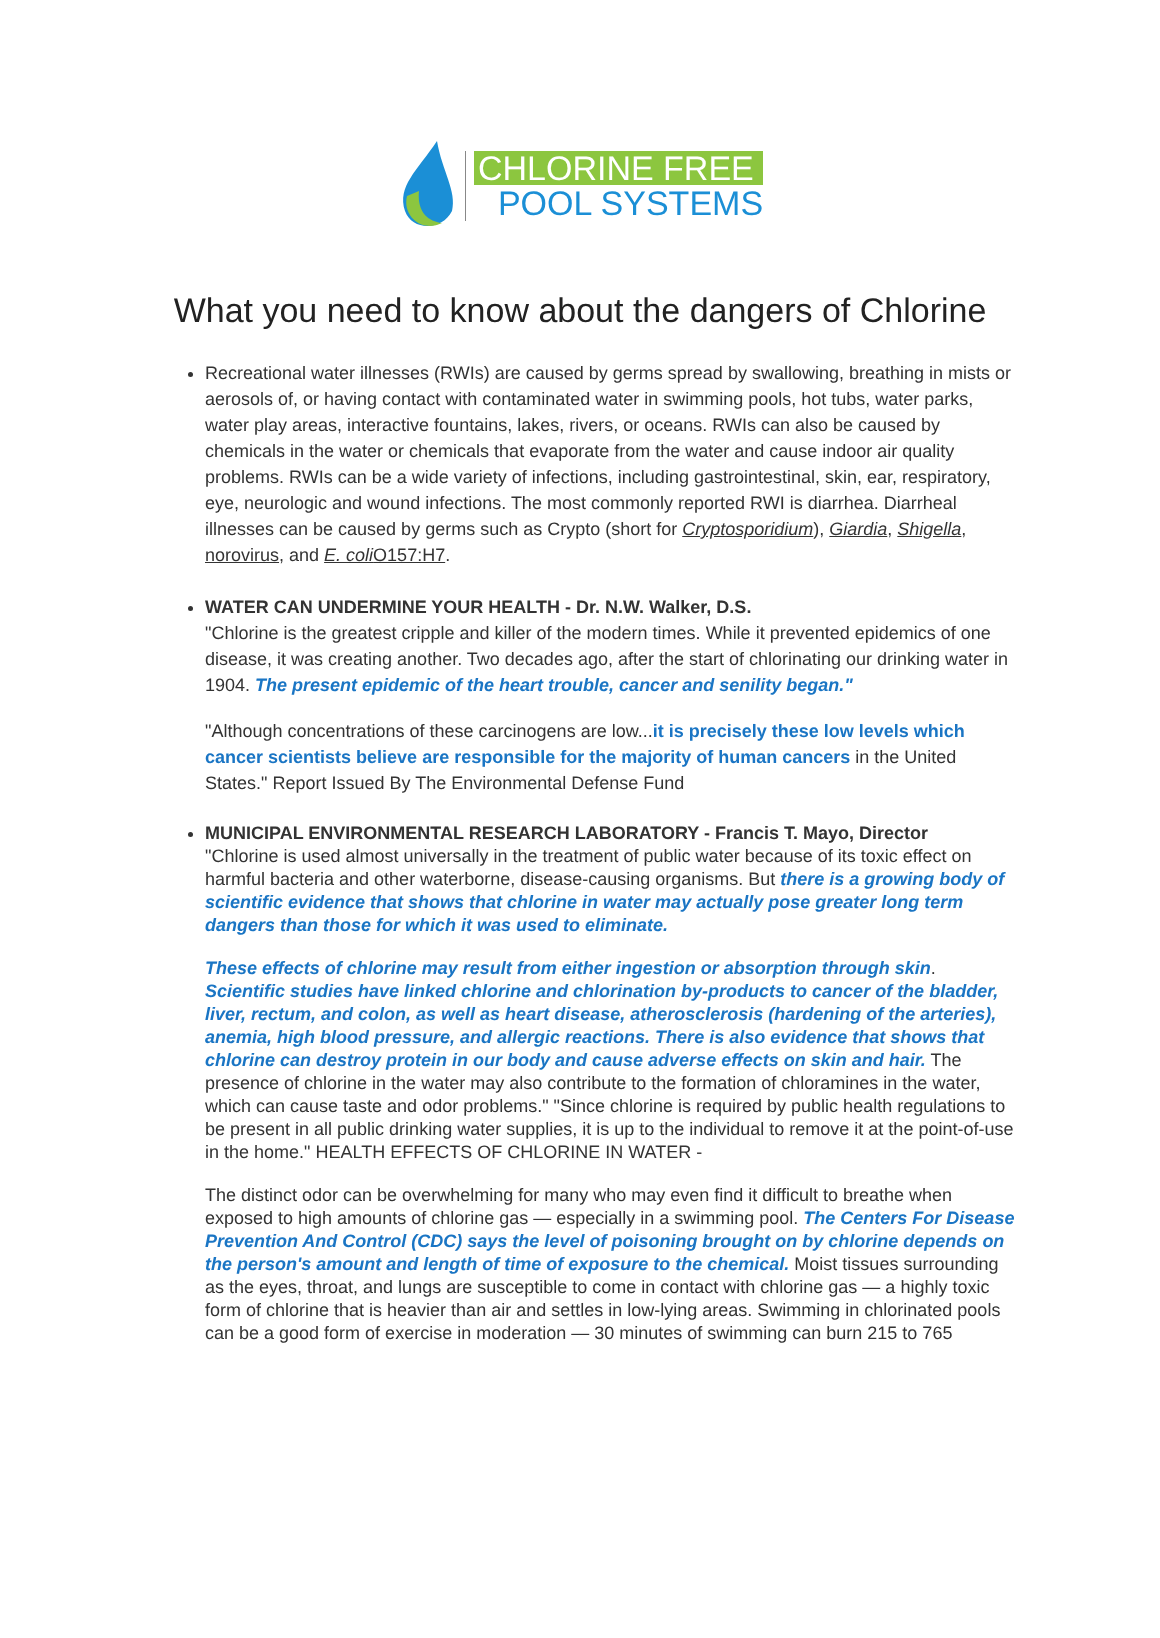CHLORINE FREE
POOL SYSTEMS
What you need to know about the dangers of Chlorine
Recreational water illnesses (RWIs) are caused by germs spread by swallowing, breathing in mists or aerosols of, or having contact with contaminated water in swimming pools, hot tubs, water parks, water play areas, interactive fountains, lakes, rivers, or oceans. RWIs can also be caused by chemicals in the water or chemicals that evaporate from the water and cause indoor air quality problems. RWIs can be a wide variety of infections, including gastrointestinal, skin, ear, respiratory, eye, neurologic and wound infections. The most commonly reported RWI is diarrhea. Diarrheal illnesses can be caused by germs such as Crypto (short for Cryptosporidium), Giardia, Shigella, norovirus, and E. coli O157:H7.
WATER CAN UNDERMINE YOUR HEALTH - Dr. N.W. Walker, D.S.
"Chlorine is the greatest cripple and killer of the modern times. While it prevented epidemics of one disease, it was creating another. Two decades ago, after the start of chlorinating our drinking water in 1904. The present epidemic of the heart trouble, cancer and senility began."
"Although concentrations of these carcinogens are low...it is precisely these low levels which cancer scientists believe are responsible for the majority of human cancers in the United States." Report Issued By The Environmental Defense Fund
MUNICIPAL ENVIRONMENTAL RESEARCH LABORATORY - Francis T. Mayo, Director
"Chlorine is used almost universally in the treatment of public water because of its toxic effect on harmful bacteria and other waterborne, disease-causing organisms. But there is a growing body of scientific evidence that shows that chlorine in water may actually pose greater long term dangers than those for which it was used to eliminate.
These effects of chlorine may result from either ingestion or absorption through skin. Scientific studies have linked chlorine and chlorination by-products to cancer of the bladder, liver, rectum, and colon, as well as heart disease, atherosclerosis (hardening of the arteries), anemia, high blood pressure, and allergic reactions. There is also evidence that shows that chlorine can destroy protein in our body and cause adverse effects on skin and hair. The presence of chlorine in the water may also contribute to the formation of chloramines in the water, which can cause taste and odor problems." "Since chlorine is required by public health regulations to be present in all public drinking water supplies, it is up to the individual to remove it at the point-of-use in the home." HEALTH EFFECTS OF CHLORINE IN WATER -
The distinct odor can be overwhelming for many who may even find it difficult to breathe when exposed to high amounts of chlorine gas — especially in a swimming pool. The Centers For Disease Prevention And Control (CDC) says the level of poisoning brought on by chlorine depends on the person's amount and length of time of exposure to the chemical. Moist tissues surrounding as the eyes, throat, and lungs are susceptible to come in contact with chlorine gas — a highly toxic form of chlorine that is heavier than air and settles in low-lying areas. Swimming in chlorinated pools can be a good form of exercise in moderation — 30 minutes of swimming can burn 215 to 765